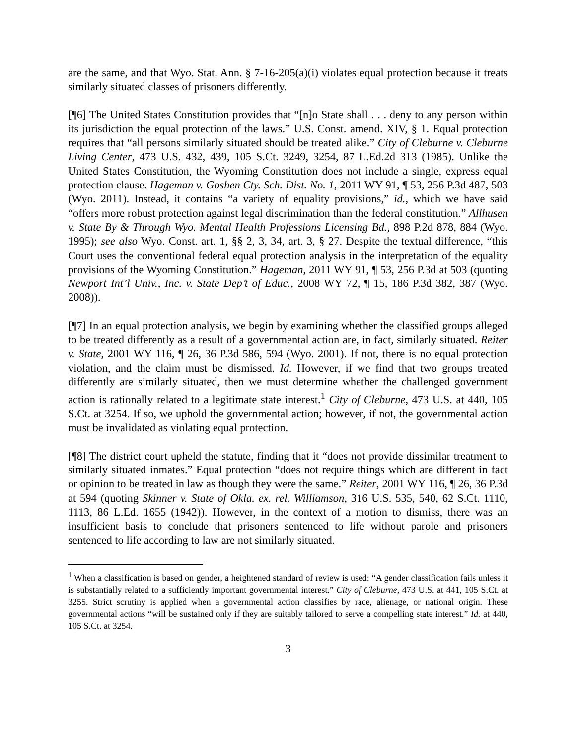are the same, and that Wyo. Stat. Ann. § 7-16-205(a)(i) violates equal protection because it treats similarly situated classes of prisoners differently.
[¶6] The United States Constitution provides that “[n]o State shall . . . deny to any person within its jurisdiction the equal protection of the laws.” U.S. Const. amend. XIV, § 1. Equal protection requires that “all persons similarly situated should be treated alike.” City of Cleburne v. Cleburne Living Center, 473 U.S. 432, 439, 105 S.Ct. 3249, 3254, 87 L.Ed.2d 313 (1985). Unlike the United States Constitution, the Wyoming Constitution does not include a single, express equal protection clause. Hageman v. Goshen Cty. Sch. Dist. No. 1, 2011 WY 91, ¶ 53, 256 P.3d 487, 503 (Wyo. 2011). Instead, it contains “a variety of equality provisions,” id., which we have said “offers more robust protection against legal discrimination than the federal constitution.” Allhusen v. State By & Through Wyo. Mental Health Professions Licensing Bd., 898 P.2d 878, 884 (Wyo. 1995); see also Wyo. Const. art. 1, §§ 2, 3, 34, art. 3, § 27. Despite the textual difference, “this Court uses the conventional federal equal protection analysis in the interpretation of the equality provisions of the Wyoming Constitution.” Hageman, 2011 WY 91, ¶ 53, 256 P.3d at 503 (quoting Newport Int’l Univ., Inc. v. State Dep’t of Educ., 2008 WY 72, ¶ 15, 186 P.3d 382, 387 (Wyo. 2008)).
[¶7] In an equal protection analysis, we begin by examining whether the classified groups alleged to be treated differently as a result of a governmental action are, in fact, similarly situated. Reiter v. State, 2001 WY 116, ¶ 26, 36 P.3d 586, 594 (Wyo. 2001). If not, there is no equal protection violation, and the claim must be dismissed. Id. However, if we find that two groups treated differently are similarly situated, then we must determine whether the challenged government action is rationally related to a legitimate state interest.<sup>1</sup> City of Cleburne, 473 U.S. at 440, 105 S.Ct. at 3254. If so, we uphold the governmental action; however, if not, the governmental action must be invalidated as violating equal protection.
[¶8] The district court upheld the statute, finding that it “does not provide dissimilar treatment to similarly situated inmates.” Equal protection “does not require things which are different in fact or opinion to be treated in law as though they were the same.” Reiter, 2001 WY 116, ¶ 26, 36 P.3d at 594 (quoting Skinner v. State of Okla. ex. rel. Williamson, 316 U.S. 535, 540, 62 S.Ct. 1110, 1113, 86 L.Ed. 1655 (1942)). However, in the context of a motion to dismiss, there was an insufficient basis to conclude that prisoners sentenced to life without parole and prisoners sentenced to life according to law are not similarly situated.
<sup>1</sup> When a classification is based on gender, a heightened standard of review is used: “A gender classification fails unless it is substantially related to a sufficiently important governmental interest.” City of Cleburne, 473 U.S. at 441, 105 S.Ct. at 3255. Strict scrutiny is applied when a governmental action classifies by race, alienage, or national origin. These governmental actions “will be sustained only if they are suitably tailored to serve a compelling state interest.” Id. at 440, 105 S.Ct. at 3254.
3